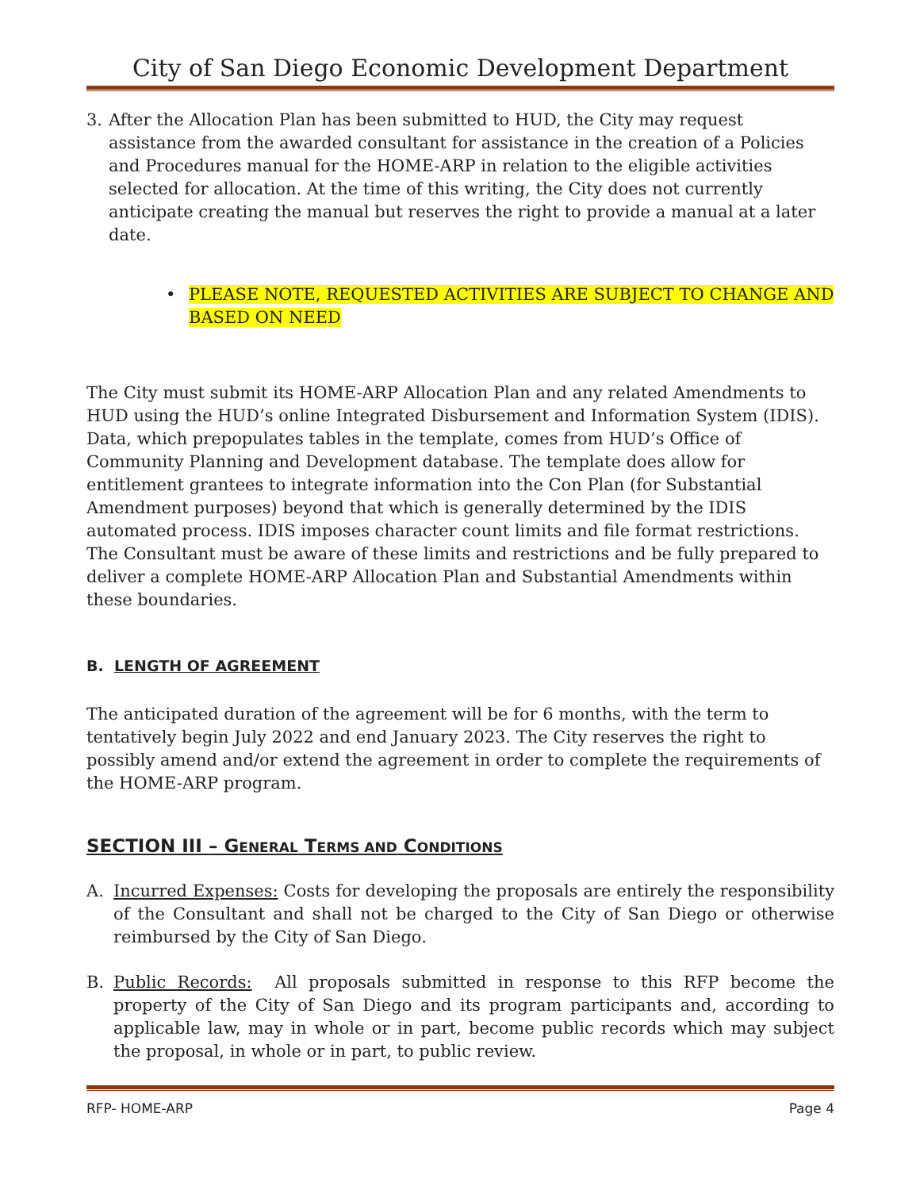City of San Diego Economic Development Department
3. After the Allocation Plan has been submitted to HUD, the City may request assistance from the awarded consultant for assistance in the creation of a Policies and Procedures manual for the HOME-ARP in relation to the eligible activities selected for allocation. At the time of this writing, the City does not currently anticipate creating the manual but reserves the right to provide a manual at a later date.
• PLEASE NOTE, REQUESTED ACTIVITIES ARE SUBJECT TO CHANGE AND BASED ON NEED
The City must submit its HOME-ARP Allocation Plan and any related Amendments to HUD using the HUD’s online Integrated Disbursement and Information System (IDIS). Data, which prepopulates tables in the template, comes from HUD’s Office of Community Planning and Development database. The template does allow for entitlement grantees to integrate information into the Con Plan (for Substantial Amendment purposes) beyond that which is generally determined by the IDIS automated process. IDIS imposes character count limits and file format restrictions. The Consultant must be aware of these limits and restrictions and be fully prepared to deliver a complete HOME-ARP Allocation Plan and Substantial Amendments within these boundaries.
B. LENGTH OF AGREEMENT
The anticipated duration of the agreement will be for 6 months, with the term to tentatively begin July 2022 and end January 2023. The City reserves the right to possibly amend and/or extend the agreement in order to complete the requirements of the HOME-ARP program.
SECTION III – GENERAL TERMS AND CONDITIONS
A. Incurred Expenses: Costs for developing the proposals are entirely the responsibility of the Consultant and shall not be charged to the City of San Diego or otherwise reimbursed by the City of San Diego.
B. Public Records: All proposals submitted in response to this RFP become the property of the City of San Diego and its program participants and, according to applicable law, may in whole or in part, become public records which may subject the proposal, in whole or in part, to public review.
RFP- HOME-ARP Page 4